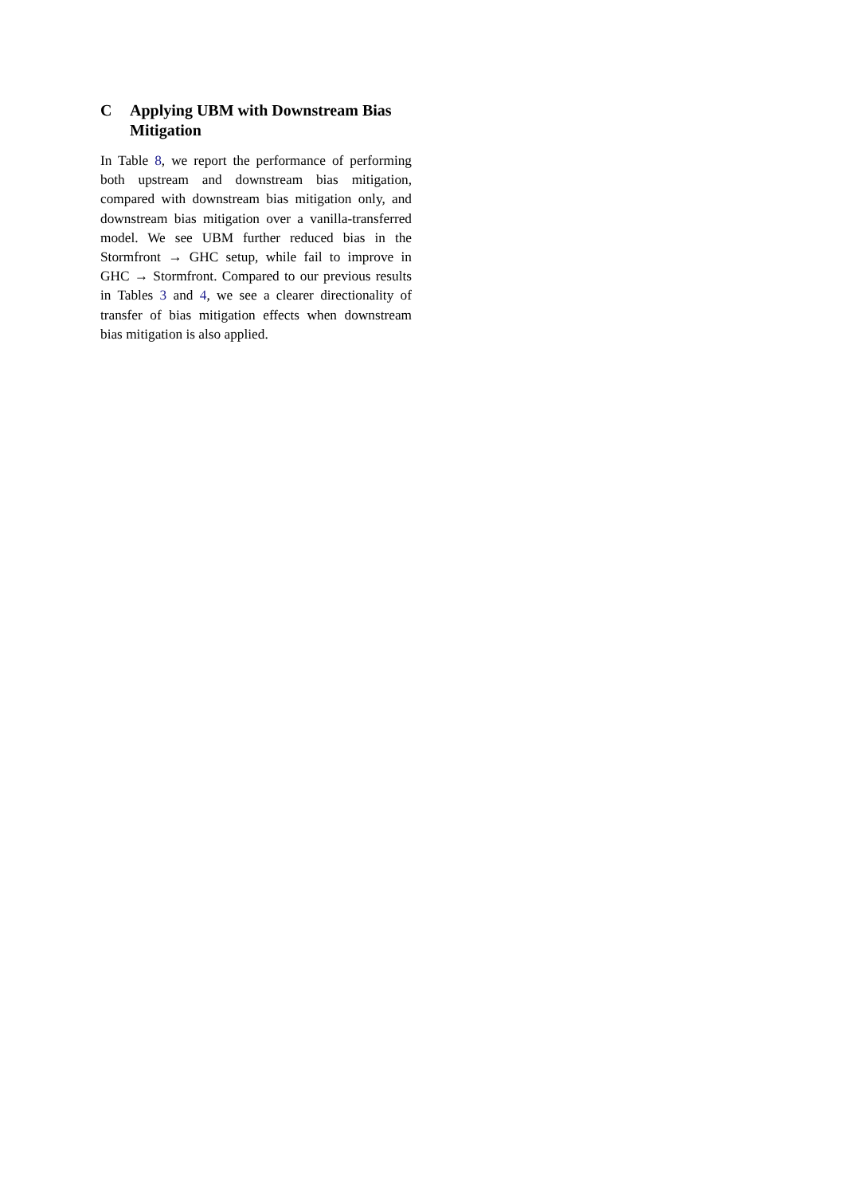C Applying UBM with Downstream Bias Mitigation
In Table 8, we report the performance of perform­ing both upstream and downstream bias mitiga­tion, compared with downstream bias mitigation only, and downstream bias mitigation over a vanilla-transferred model. We see UBM further reduced bias in the Stormfront → GHC setup, while fail to improve in GHC → Stormfront. Compared to our previous results in Tables 3 and 4, we see a clearer directionality of transfer of bias mitigation effects when downstream bias mitigation is also applied.